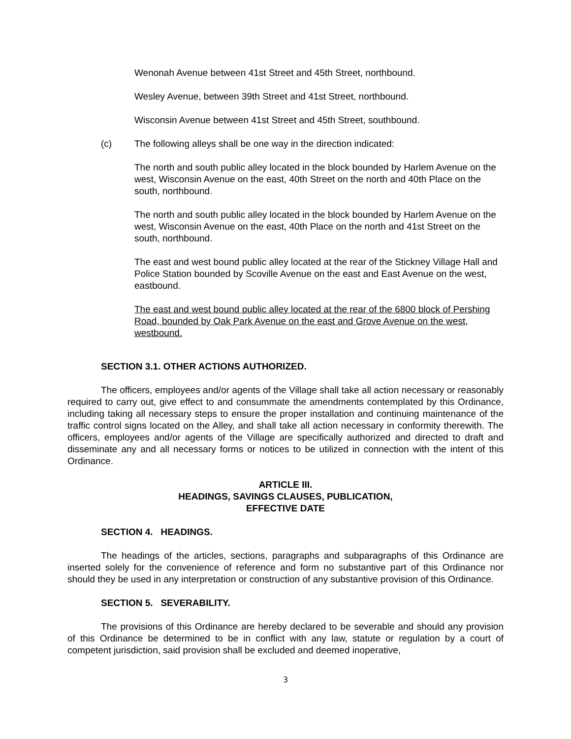Wenonah Avenue between 41st Street and 45th Street, northbound.
Wesley Avenue, between 39th Street and 41st Street, northbound.
Wisconsin Avenue between 41st Street and 45th Street, southbound.
(c) The following alleys shall be one way in the direction indicated:
The north and south public alley located in the block bounded by Harlem Avenue on the west, Wisconsin Avenue on the east, 40th Street on the north and 40th Place on the south, northbound.
The north and south public alley located in the block bounded by Harlem Avenue on the west, Wisconsin Avenue on the east, 40th Place on the north and 41st Street on the south, northbound.
The east and west bound public alley located at the rear of the Stickney Village Hall and Police Station bounded by Scoville Avenue on the east and East Avenue on the west, eastbound.
The east and west bound public alley located at the rear of the 6800 block of Pershing Road, bounded by Oak Park Avenue on the east and Grove Avenue on the west, westbound.
SECTION 3.1. OTHER ACTIONS AUTHORIZED.
The officers, employees and/or agents of the Village shall take all action necessary or reasonably required to carry out, give effect to and consummate the amendments contemplated by this Ordinance, including taking all necessary steps to ensure the proper installation and continuing maintenance of the traffic control signs located on the Alley, and shall take all action necessary in conformity therewith. The officers, employees and/or agents of the Village are specifically authorized and directed to draft and disseminate any and all necessary forms or notices to be utilized in connection with the intent of this Ordinance.
ARTICLE III.
HEADINGS, SAVINGS CLAUSES, PUBLICATION,
EFFECTIVE DATE
SECTION 4. HEADINGS.
The headings of the articles, sections, paragraphs and subparagraphs of this Ordinance are inserted solely for the convenience of reference and form no substantive part of this Ordinance nor should they be used in any interpretation or construction of any substantive provision of this Ordinance.
SECTION 5. SEVERABILITY.
The provisions of this Ordinance are hereby declared to be severable and should any provision of this Ordinance be determined to be in conflict with any law, statute or regulation by a court of competent jurisdiction, said provision shall be excluded and deemed inoperative,
3